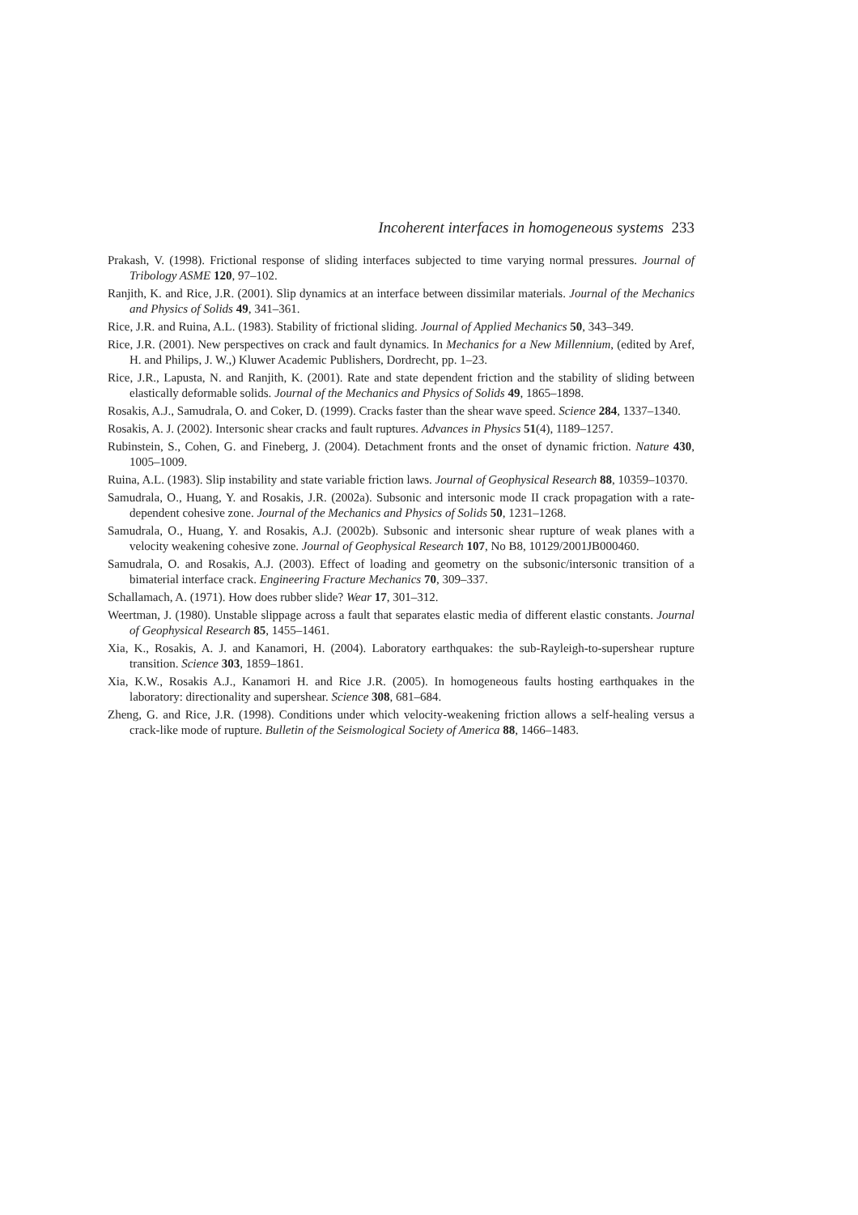Incoherent interfaces in homogeneous systems 233
Prakash, V. (1998). Frictional response of sliding interfaces subjected to time varying normal pressures. Journal of Tribology ASME 120, 97–102.
Ranjith, K. and Rice, J.R. (2001). Slip dynamics at an interface between dissimilar materials. Journal of the Mechanics and Physics of Solids 49, 341–361.
Rice, J.R. and Ruina, A.L. (1983). Stability of frictional sliding. Journal of Applied Mechanics 50, 343–349.
Rice, J.R. (2001). New perspectives on crack and fault dynamics. In Mechanics for a New Millennium, (edited by Aref, H. and Philips, J. W.,) Kluwer Academic Publishers, Dordrecht, pp. 1–23.
Rice, J.R., Lapusta, N. and Ranjith, K. (2001). Rate and state dependent friction and the stability of sliding between elastically deformable solids. Journal of the Mechanics and Physics of Solids 49, 1865–1898.
Rosakis, A.J., Samudrala, O. and Coker, D. (1999). Cracks faster than the shear wave speed. Science 284, 1337–1340.
Rosakis, A. J. (2002). Intersonic shear cracks and fault ruptures. Advances in Physics 51(4), 1189–1257.
Rubinstein, S., Cohen, G. and Fineberg, J. (2004). Detachment fronts and the onset of dynamic friction. Nature 430, 1005–1009.
Ruina, A.L. (1983). Slip instability and state variable friction laws. Journal of Geophysical Research 88, 10359–10370.
Samudrala, O., Huang, Y. and Rosakis, J.R. (2002a). Subsonic and intersonic mode II crack propagation with a rate-dependent cohesive zone. Journal of the Mechanics and Physics of Solids 50, 1231–1268.
Samudrala, O., Huang, Y. and Rosakis, A.J. (2002b). Subsonic and intersonic shear rupture of weak planes with a velocity weakening cohesive zone. Journal of Geophysical Research 107, No B8, 10129/2001JB000460.
Samudrala, O. and Rosakis, A.J. (2003). Effect of loading and geometry on the subsonic/intersonic transition of a bimaterial interface crack. Engineering Fracture Mechanics 70, 309–337.
Schallamach, A. (1971). How does rubber slide? Wear 17, 301–312.
Weertman, J. (1980). Unstable slippage across a fault that separates elastic media of different elastic constants. Journal of Geophysical Research 85, 1455–1461.
Xia, K., Rosakis, A. J. and Kanamori, H. (2004). Laboratory earthquakes: the sub-Rayleigh-to-supershear rupture transition. Science 303, 1859–1861.
Xia, K.W., Rosakis A.J., Kanamori H. and Rice J.R. (2005). In homogeneous faults hosting earthquakes in the laboratory: directionality and supershear. Science 308, 681–684.
Zheng, G. and Rice, J.R. (1998). Conditions under which velocity-weakening friction allows a self-healing versus a crack-like mode of rupture. Bulletin of the Seismological Society of America 88, 1466–1483.